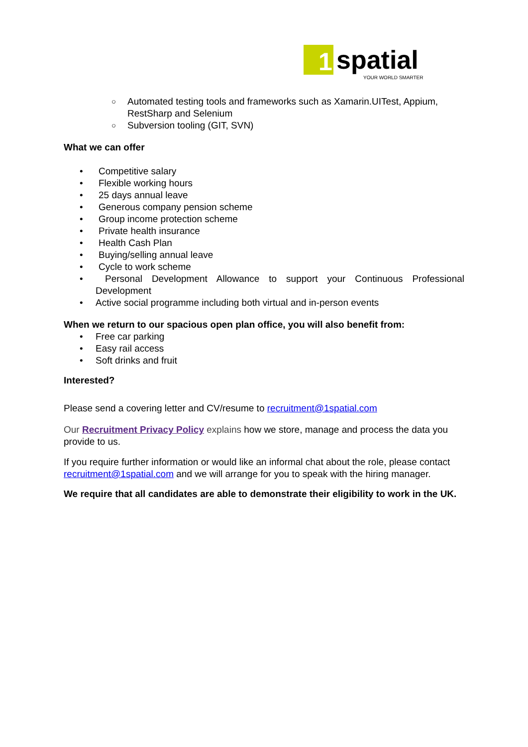1 spatial
YOUR WORLD SMARTER
○ Automated testing tools and frameworks such as Xamarin.UITest, Appium, RestSharp and Selenium
○ Subversion tooling (GIT, SVN)
What we can offer
• Competitive salary
• Flexible working hours
• 25 days annual leave
• Generous company pension scheme
• Group income protection scheme
• Private health insurance
• Health Cash Plan
• Buying/selling annual leave
• Cycle to work scheme
• Personal Development Allowance to support your Continuous Professional Development
• Active social programme including both virtual and in-person events
When we return to our spacious open plan office, you will also benefit from:
• Free car parking
• Easy rail access
• Soft drinks and fruit
Interested?
Please send a covering letter and CV/resume to recruitment@1spatial.com
Our Recruitment Privacy Policy explains how we store, manage and process the data you provide to us.
If you require further information or would like an informal chat about the role, please contact recruitment@1spatial.com and we will arrange for you to speak with the hiring manager.
We require that all candidates are able to demonstrate their eligibility to work in the UK.